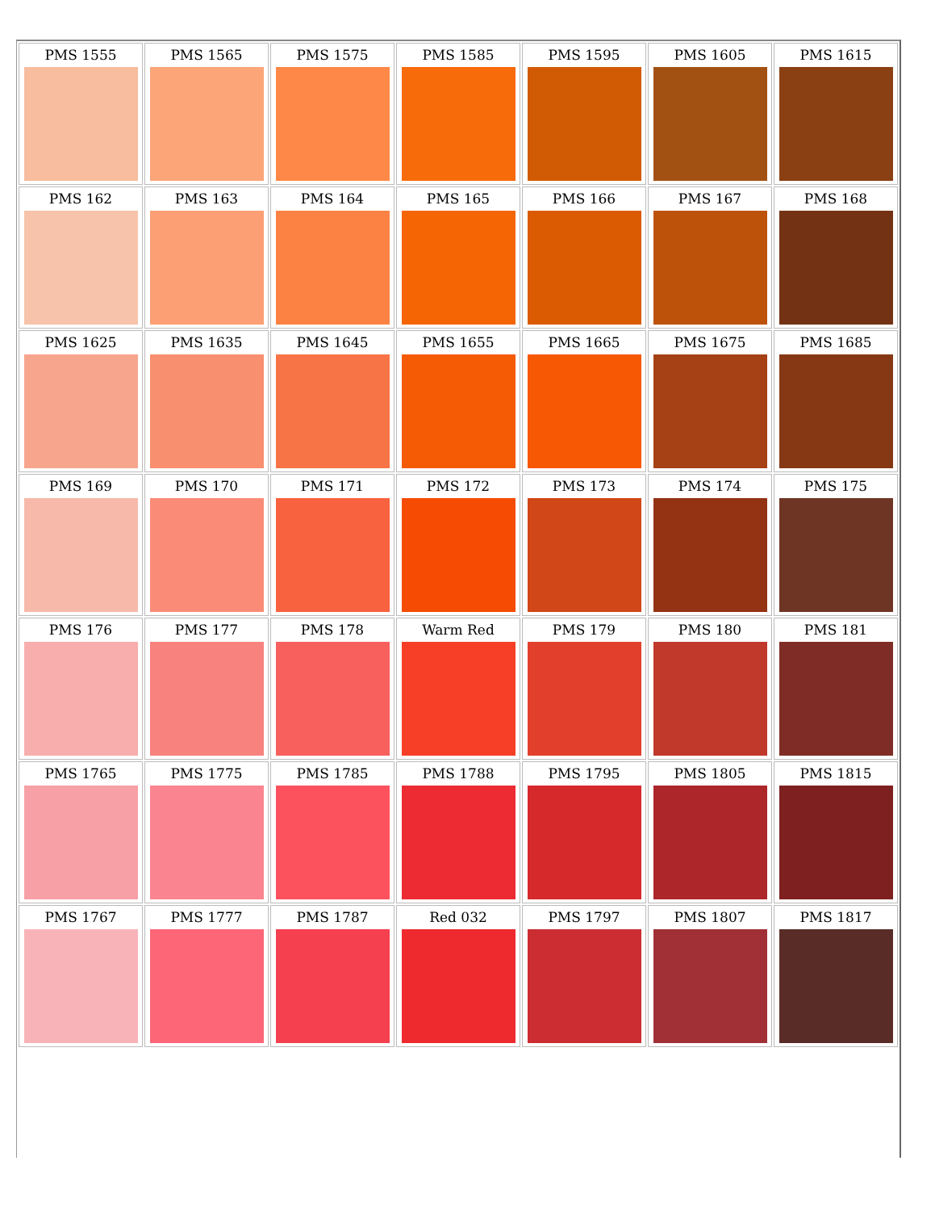| PMS 1555 | PMS 1565 | PMS 1575 | PMS 1585 | PMS 1595 | PMS 1605 | PMS 1615 |
| PMS 162 | PMS 163 | PMS 164 | PMS 165 | PMS 166 | PMS 167 | PMS 168 |
| PMS 1625 | PMS 1635 | PMS 1645 | PMS 1655 | PMS 1665 | PMS 1675 | PMS 1685 |
| PMS 169 | PMS 170 | PMS 171 | PMS 172 | PMS 173 | PMS 174 | PMS 175 |
| PMS 176 | PMS 177 | PMS 178 | Warm Red | PMS 179 | PMS 180 | PMS 181 |
| PMS 1765 | PMS 1775 | PMS 1785 | PMS 1788 | PMS 1795 | PMS 1805 | PMS 1815 |
| PMS 1767 | PMS 1777 | PMS 1787 | Red 032 | PMS 1797 | PMS 1807 | PMS 1817 |